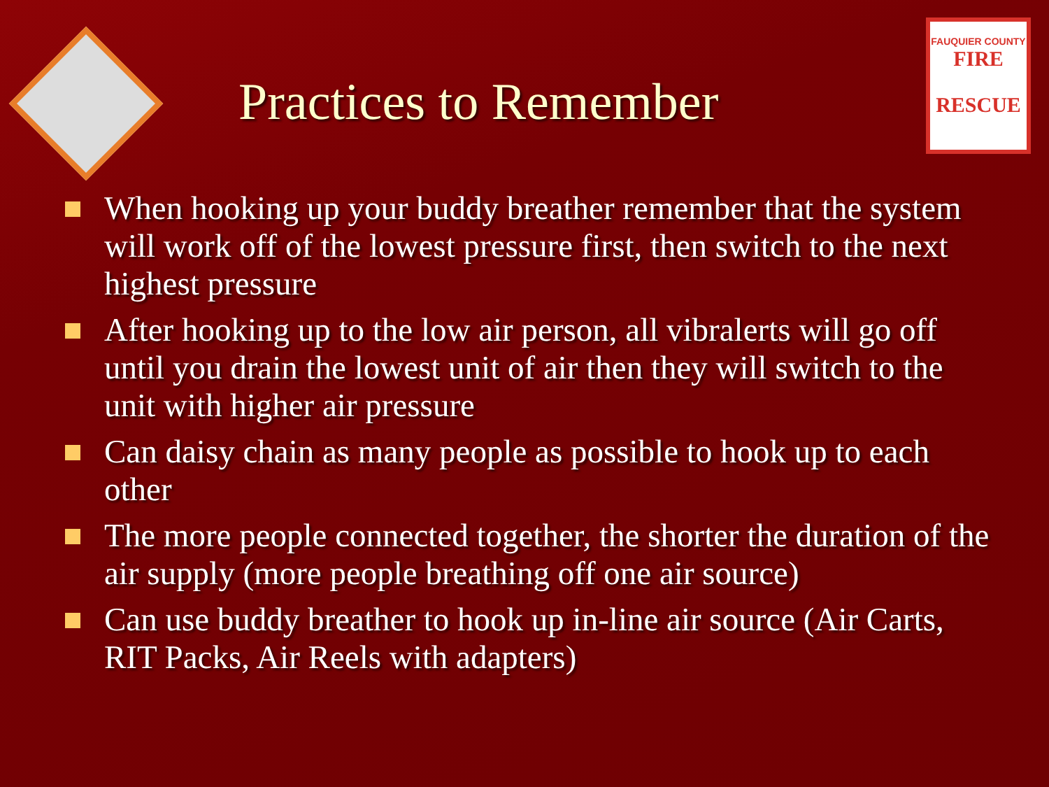Practices to Remember
FAUQUIER COUNTY
FIRE
RESCUE
When hooking up your buddy breather remember that the system will work off of the lowest pressure first, then switch to the next highest pressure
After hooking up to the low air person, all vibralerts will go off until you drain the lowest unit of air then they will switch to the unit with higher air pressure
Can daisy chain as many people as possible to hook up to each other
The more people connected together, the shorter the duration of the air supply (more people breathing off one air source)
Can use buddy breather to hook up in-line air source (Air Carts, RIT Packs, Air Reels with adapters)